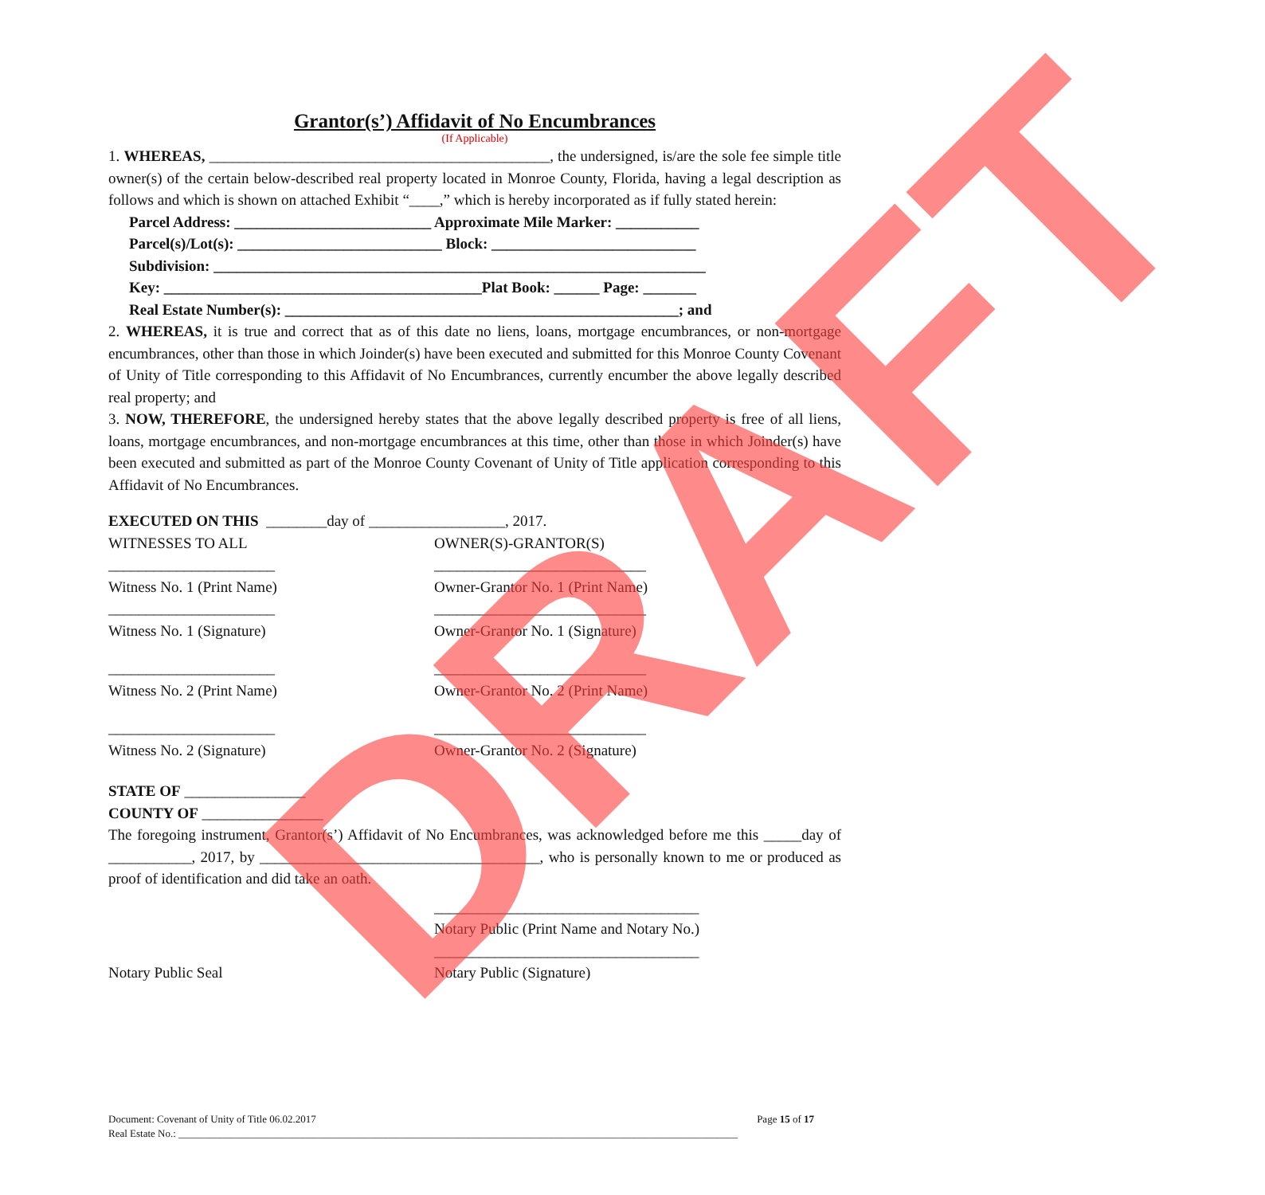Grantor(s’) Affidavit of No Encumbrances
(If Applicable)
1. WHEREAS, _____________________________________________, the undersigned, is/are the sole fee simple title owner(s) of the certain below-described real property located in Monroe County, Florida, having a legal description as follows and which is shown on attached Exhibit “____,” which is hereby incorporated as if fully stated herein:
Parcel Address: __________________________ Approximate Mile Marker: ___________
Parcel(s)/Lot(s): ___________________________ Block: ___________________________
Subdivision: _________________________________________________________________
Key: __________________________________________Plat Book: ______ Page: _______
Real Estate Number(s): ____________________________________________________; and
2. WHEREAS, it is true and correct that as of this date no liens, loans, mortgage encumbrances, or non-mortgage encumbrances, other than those in which Joinder(s) have been executed and submitted for this Monroe County Covenant of Unity of Title corresponding to this Affidavit of No Encumbrances, currently encumber the above legally described real property; and
3. NOW, THEREFORE, the undersigned hereby states that the above legally described property is free of all liens, loans, mortgage encumbrances, and non-mortgage encumbrances at this time, other than those in which Joinder(s) have been executed and submitted as part of the Monroe County Covenant of Unity of Title application corresponding to this Affidavit of No Encumbrances.
EXECUTED ON THIS ________day of __________________, 2017.
WITNESSES TO ALL OWNER(S)-GRANTOR(S)
______________________ ____________________________
Witness No. 1 (Print Name) Owner-Grantor No. 1 (Print Name)
______________________ ____________________________
Witness No. 1 (Signature) Owner-Grantor No. 1 (Signature)
______________________ ____________________________
Witness No. 2 (Print Name) Owner-Grantor No. 2 (Print Name)
______________________ ____________________________
Witness No. 2 (Signature) Owner-Grantor No. 2 (Signature)
STATE OF ________________
COUNTY OF ________________
The foregoing instrument, Grantor(s’) Affidavit of No Encumbrances, was acknowledged before me this _____day of ___________, 2017, by _____________________________________, who is personally known to me or produced as proof of identification and did take an oath.
___________________________________
Notary Public (Print Name and Notary No.)
___________________________________
Notary Public Seal Notary Public (Signature)
DRAFT
Document: Covenant of Unity of Title 06.02.2017 Page 15 of 17
Real Estate No.: ____________________________________________________________________________________________________________